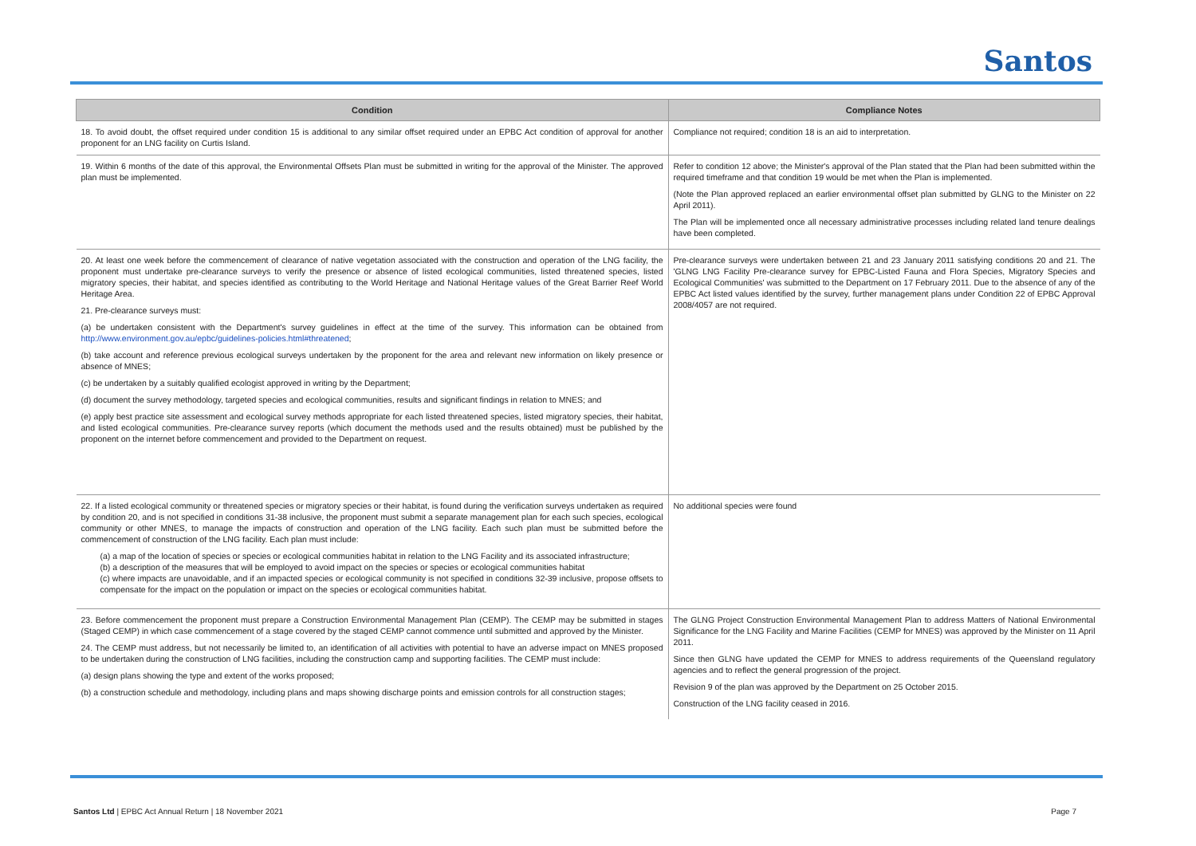Santos
| Condition | Compliance Notes |
| --- | --- |
| 18. To avoid doubt, the offset required under condition 15 is additional to any similar offset required under an EPBC Act condition of approval for another proponent for an LNG facility on Curtis Island. | Compliance not required; condition 18 is an aid to interpretation. |
| 19. Within 6 months of the date of this approval, the Environmental Offsets Plan must be submitted in writing for the approval of the Minister. The approved plan must be implemented. | Refer to condition 12 above; the Minister's approval of the Plan stated that the Plan had been submitted within the required timeframe and that condition 19 would be met when the Plan is implemented. (Note the Plan approved replaced an earlier environmental offset plan submitted by GLNG to the Minister on 22 April 2011). The Plan will be implemented once all necessary administrative processes including related land tenure dealings have been completed. |
| 20. At least one week before the commencement of clearance of native vegetation associated with the construction and operation of the LNG facility, the proponent must undertake pre-clearance surveys to verify the presence or absence of listed ecological communities, listed threatened species, listed migratory species, their habitat, and species identified as contributing to the World Heritage and National Heritage values of the Great Barrier Reef World Heritage Area. 21. Pre-clearance surveys must: (a) be undertaken consistent with the Department's survey guidelines in effect at the time of the survey. This information can be obtained from http://www.environment.gov.au/epbc/guidelines-policies.html#threatened ; (b) take account and reference previous ecological surveys undertaken by the proponent for the area and relevant new information on likely presence or absence of MNES; (c) be undertaken by a suitably qualified ecologist approved in writing by the Department; (d) document the survey methodology, targeted species and ecological communities, results and significant findings in relation to MNES; and (e) apply best practice site assessment and ecological survey methods appropriate for each listed threatened species, listed migratory species, their habitat, and listed ecological communities. Pre-clearance survey reports (which document the methods used and the results obtained) must be published by the proponent on the internet before commencement and provided to the Department on request. | Pre-clearance surveys were undertaken between 21 and 23 January 2011 satisfying conditions 20 and 21. The 'GLNG LNG Facility Pre-clearance survey for EPBC-Listed Fauna and Flora Species, Migratory Species and Ecological Communities' was submitted to the Department on 17 February 2011. Due to the absence of any of the EPBC Act listed values identified by the survey, further management plans under Condition 22 of EPBC Approval 2008/4057 are not required. |
| 22. If a listed ecological community or threatened species or migratory species or their habitat, is found during the verification surveys undertaken as required by condition 20, and is not specified in conditions 31-38 inclusive, the proponent must submit a separate management plan for each such species, ecological community or other MNES, to manage the impacts of construction and operation of the LNG facility. Each such plan must be submitted before the commencement of construction of the LNG facility. Each plan must include: (a) a map of the location of species or species or ecological communities habitat in relation to the LNG Facility and its associated infrastructure; (b) a description of the measures that will be employed to avoid impact on the species or species or ecological communities habitat (c) where impacts are unavoidable, and if an impacted species or ecological community is not specified in conditions 32-39 inclusive, propose offsets to compensate for the impact on the population or impact on the species or ecological communities habitat. | No additional species were found |
| 23. Before commencement the proponent must prepare a Construction Environmental Management Plan (CEMP). The CEMP may be submitted in stages (Staged CEMP) in which case commencement of a stage covered by the staged CEMP cannot commence until submitted and approved by the Minister. 24. The CEMP must address, but not necessarily be limited to, an identification of all activities with potential to have an adverse impact on MNES proposed to be undertaken during the construction of LNG facilities, including the construction camp and supporting facilities. The CEMP must include: (a) design plans showing the type and extent of the works proposed; (b) a construction schedule and methodology, including plans and maps showing discharge points and emission controls for all construction stages; | The GLNG Project Construction Environmental Management Plan to address Matters of National Environmental Significance for the LNG Facility and Marine Facilities (CEMP for MNES) was approved by the Minister on 11 April 2011. Since then GLNG have updated the CEMP for MNES to address requirements of the Queensland regulatory agencies and to reflect the general progression of the project. Revision 9 of the plan was approved by the Department on 25 October 2015. Construction of the LNG facility ceased in 2016. |
Santos Ltd | EPBC Act Annual Return | 18 November 2021
Page 7